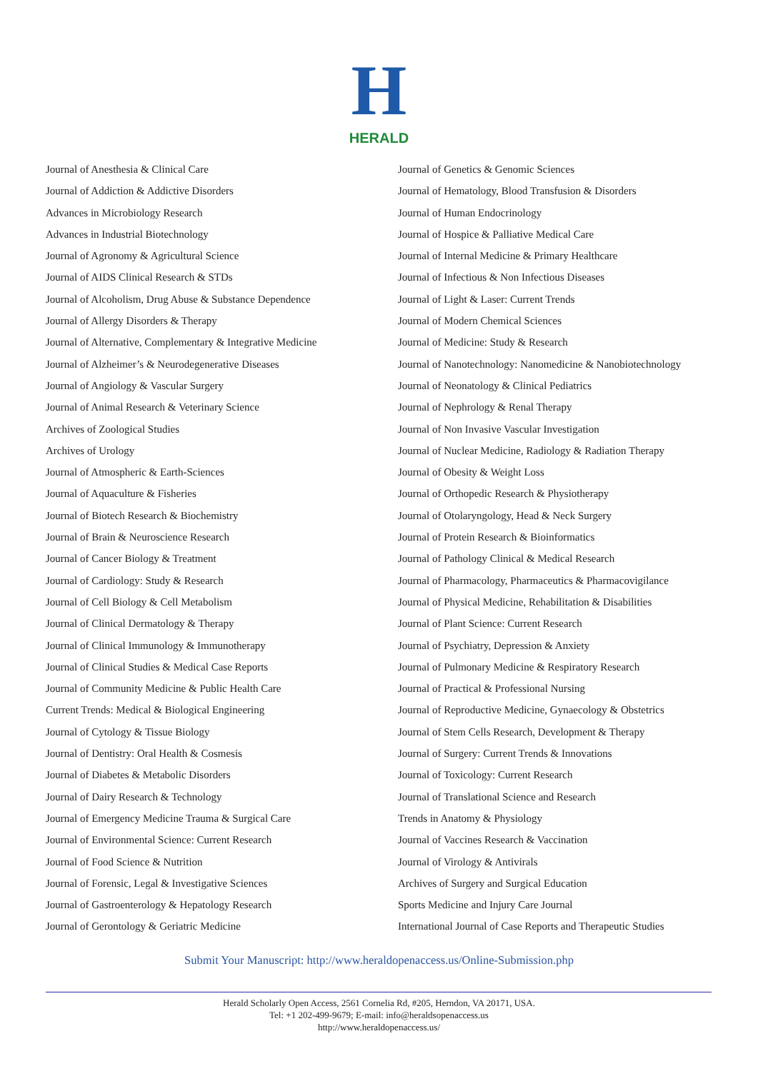H
HERALD
Journal of Anesthesia & Clinical Care
Journal of Addiction & Addictive Disorders
Advances in Microbiology Research
Advances in Industrial Biotechnology
Journal of Agronomy & Agricultural Science
Journal of AIDS Clinical Research & STDs
Journal of Alcoholism, Drug Abuse & Substance Dependence
Journal of Allergy Disorders & Therapy
Journal of Alternative, Complementary & Integrative Medicine
Journal of Alzheimer’s & Neurodegenerative Diseases
Journal of Angiology & Vascular Surgery
Journal of Animal Research & Veterinary Science
Archives of Zoological Studies
Archives of Urology
Journal of Atmospheric & Earth-Sciences
Journal of Aquaculture & Fisheries
Journal of Biotech Research & Biochemistry
Journal of Brain & Neuroscience Research
Journal of Cancer Biology & Treatment
Journal of Cardiology: Study & Research
Journal of Cell Biology & Cell Metabolism
Journal of Clinical Dermatology & Therapy
Journal of Clinical Immunology & Immunotherapy
Journal of Clinical Studies & Medical Case Reports
Journal of Community Medicine & Public Health Care
Current Trends: Medical & Biological Engineering
Journal of Cytology & Tissue Biology
Journal of Dentistry: Oral Health & Cosmesis
Journal of Diabetes & Metabolic Disorders
Journal of Dairy Research & Technology
Journal of Emergency Medicine Trauma & Surgical Care
Journal of Environmental Science: Current Research
Journal of Food Science & Nutrition
Journal of Forensic, Legal & Investigative Sciences
Journal of Gastroenterology & Hepatology Research
Journal of Gerontology & Geriatric Medicine
Journal of Genetics & Genomic Sciences
Journal of Hematology, Blood Transfusion & Disorders
Journal of Human Endocrinology
Journal of Hospice & Palliative Medical Care
Journal of Internal Medicine & Primary Healthcare
Journal of Infectious & Non Infectious Diseases
Journal of Light & Laser: Current Trends
Journal of Modern Chemical Sciences
Journal of Medicine: Study & Research
Journal of Nanotechnology: Nanomedicine & Nanobiotechnology
Journal of Neonatology & Clinical Pediatrics
Journal of Nephrology & Renal Therapy
Journal of Non Invasive Vascular Investigation
Journal of Nuclear Medicine, Radiology & Radiation Therapy
Journal of Obesity & Weight Loss
Journal of Orthopedic Research & Physiotherapy
Journal of Otolaryngology, Head & Neck Surgery
Journal of Protein Research & Bioinformatics
Journal of Pathology Clinical & Medical Research
Journal of Pharmacology, Pharmaceutics & Pharmacovigilance
Journal of Physical Medicine, Rehabilitation & Disabilities
Journal of Plant Science: Current Research
Journal of Psychiatry, Depression & Anxiety
Journal of Pulmonary Medicine & Respiratory Research
Journal of Practical & Professional Nursing
Journal of Reproductive Medicine, Gynaecology & Obstetrics
Journal of Stem Cells Research, Development & Therapy
Journal of Surgery: Current Trends & Innovations
Journal of Toxicology: Current Research
Journal of Translational Science and Research
Trends in Anatomy & Physiology
Journal of Vaccines Research & Vaccination
Journal of Virology & Antivirals
Archives of Surgery and Surgical Education
Sports Medicine and Injury Care Journal
International Journal of Case Reports and Therapeutic Studies
Submit Your Manuscript: http://www.heraldopenaccess.us/Online-Submission.php
Herald Scholarly Open Access, 2561 Cornelia Rd, #205, Herndon, VA 20171, USA.
Tel: +1 202-499-9679; E-mail: info@heraldsopenaccess.us
http://www.heraldopenaccess.us/